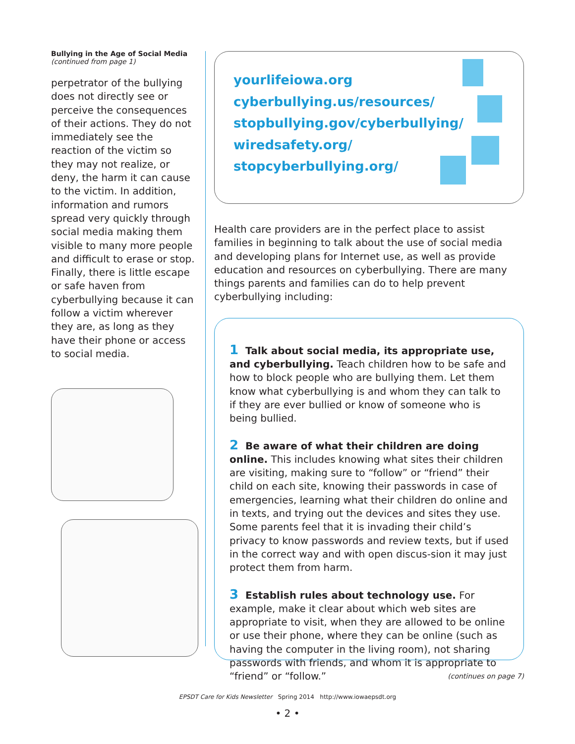Bullying in the Age of Social Media
(continued from page 1)
perpetrator of the bullying does not directly see or perceive the consequences of their actions. They do not immediately see the reaction of the victim so they may not realize, or deny, the harm it can cause to the victim. In addition, information and rumors spread very quickly through social media making them visible to many more people and difficult to erase or stop. Finally, there is little escape or safe haven from cyberbullying because it can follow a victim wherever they are, as long as they have their phone or access to social media.
yourlifeiowa.org
cyberbullying.us/resources/
stopbullying.gov/cyberbullying/
wiredsafety.org/
stopcyberbullying.org/
Health care providers are in the perfect place to assist families in beginning to talk about the use of social media and developing plans for Internet use, as well as provide education and resources on cyberbullying. There are many things parents and families can do to help prevent cyberbullying including:
1 Talk about social media, its appropriate use, and cyberbullying. Teach children how to be safe and how to block people who are bullying them. Let them know what cyberbullying is and whom they can talk to if they are ever bullied or know of someone who is being bullied.
2 Be aware of what their children are doing online. This includes knowing what sites their children are visiting, making sure to “follow” or “friend” their child on each site, knowing their passwords in case of emergencies, learning what their children do online and in texts, and trying out the devices and sites they use. Some parents feel that it is invading their child’s privacy to know passwords and review texts, but if used in the correct way and with open discus-sion it may just protect them from harm.
3 Establish rules about technology use. For example, make it clear about which web sites are appropriate to visit, when they are allowed to be online or use their phone, where they can be online (such as having the computer in the living room), not sharing passwords with friends, and whom it is appropriate to “friend” or “follow.”
(continues on page 7)
EPSDT Care for Kids Newsletter Spring 2014 http://www.iowaepsdt.org
• 2 •